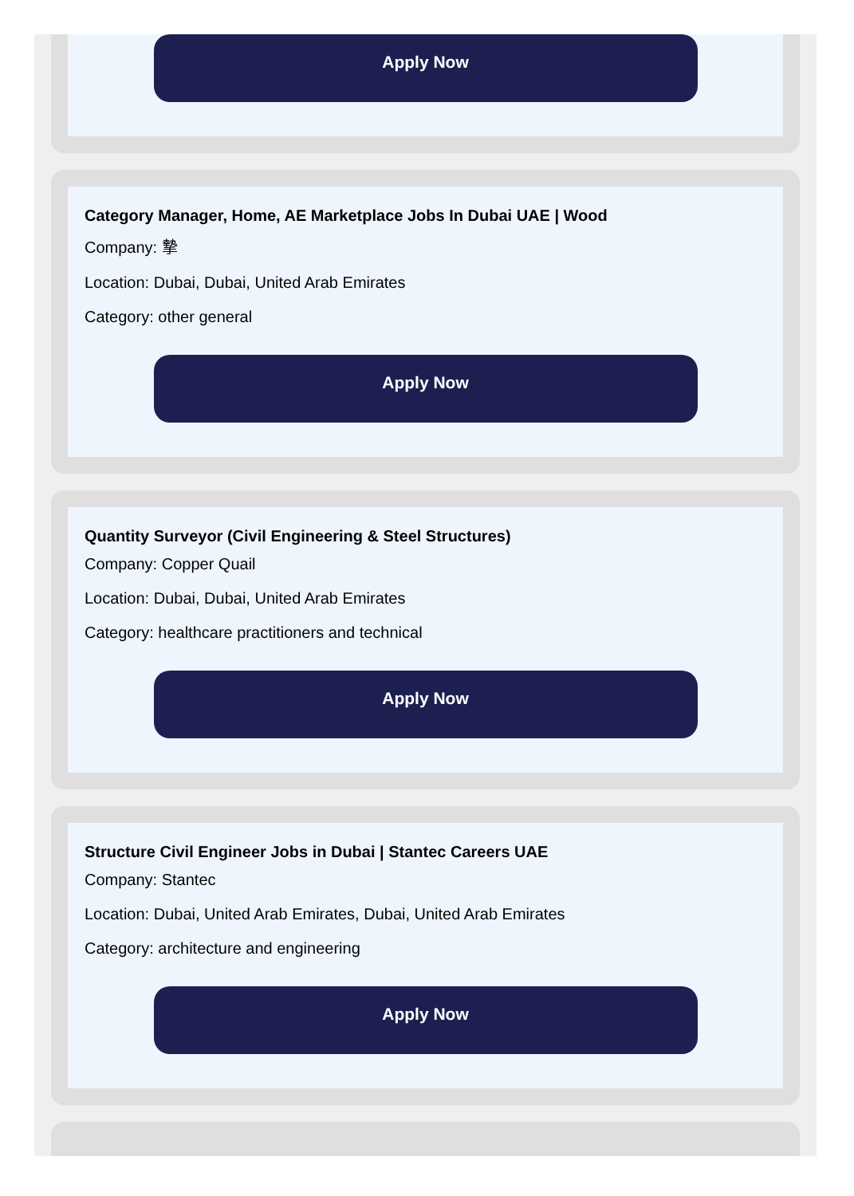Apply Now
Category Manager, Home, AE Marketplace Jobs In Dubai UAE | Wood
Company: 摯
Location: Dubai, Dubai, United Arab Emirates
Category: other general
Apply Now
Quantity Surveyor (Civil Engineering & Steel Structures)
Company: Copper Quail
Location: Dubai, Dubai, United Arab Emirates
Category: healthcare practitioners and technical
Apply Now
Structure Civil Engineer Jobs in Dubai | Stantec Careers UAE
Company: Stantec
Location: Dubai, United Arab Emirates, Dubai, United Arab Emirates
Category: architecture and engineering
Apply Now